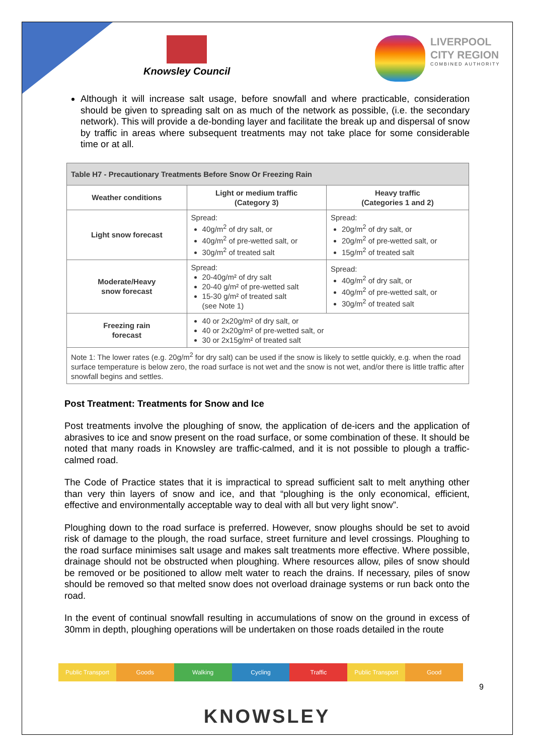Knowsley Council
LIVERPOOL
CITY REGION
COMBINED AUTHORITY
Although it will increase salt usage, before snowfall and where practicable, consideration should be given to spreading salt on as much of the network as possible, (i.e. the secondary network). This will provide a de-bonding layer and facilitate the break up and dispersal of snow by traffic in areas where subsequent treatments may not take place for some considerable time or at all.
| Table H7 - Precautionary Treatments Before Snow Or Freezing Rain | | |
| --- | --- | --- |
| Weather conditions | Light or medium traffic (Category 3) | Heavy traffic (Categories 1 and 2) |
| Light snow forecast | Spread: 40g/m<sup>2</sup> of dry salt, or 40g/m<sup>2</sup> of pre-wetted salt, or 30g/m<sup>2</sup> of treated salt | Spread: 20g/m<sup>2</sup> of dry salt, or 20g/m<sup>2</sup> of pre-wetted salt, or 15g/m<sup>2</sup> of treated salt |
| Moderate/Heavy snow forecast | Spread: 20-40g/m² of dry salt 20-40 g/m² of pre-wetted salt 15-30 g/m² of treated salt (see Note 1) | Spread: 40g/m<sup>2</sup> of dry salt, or 40g/m<sup>2</sup> of pre-wetted salt, or 30g/m<sup>2</sup> of treated salt |
| Freezing rain forecast | 40 or 2x20g/m² of dry salt, or 40 or 2x20g/m² of pre-wetted salt, or 30 or 2x15g/m² of treated salt | |
| Note 1: The lower rates (e.g. 20g/m<sup>2</sup> for dry salt) can be used if the snow is likely to settle quickly, e.g. when the road surface temperature is below zero, the road surface is not wet and the snow is not wet, and/or there is little traffic after snowfall begins and settles. | | |
Post Treatment: Treatments for Snow and Ice
Post treatments involve the ploughing of snow, the application of de-icers and the application of abrasives to ice and snow present on the road surface, or some combination of these. It should be noted that many roads in Knowsley are traffic-calmed, and it is not possible to plough a traffic-calmed road.
The Code of Practice states that it is impractical to spread sufficient salt to melt anything other than very thin layers of snow and ice, and that “ploughing is the only economical, efficient, effective and environmentally acceptable way to deal with all but very light snow”.
Ploughing down to the road surface is preferred. However, snow ploughs should be set to avoid risk of damage to the plough, the road surface, street furniture and level crossings. Ploughing to the road surface minimises salt usage and makes salt treatments more effective. Where possible, drainage should not be obstructed when ploughing. Where resources allow, piles of snow should be removed or be positioned to allow melt water to reach the drains. If necessary, piles of snow should be removed so that melted snow does not overload drainage systems or run back onto the road.
In the event of continual snowfall resulting in accumulations of snow on the ground in excess of 30mm in depth, ploughing operations will be undertaken on those roads detailed in the route
Public Transport Goods Walking Cycling Traffic Public Transport Good
9
KNOWSLEY